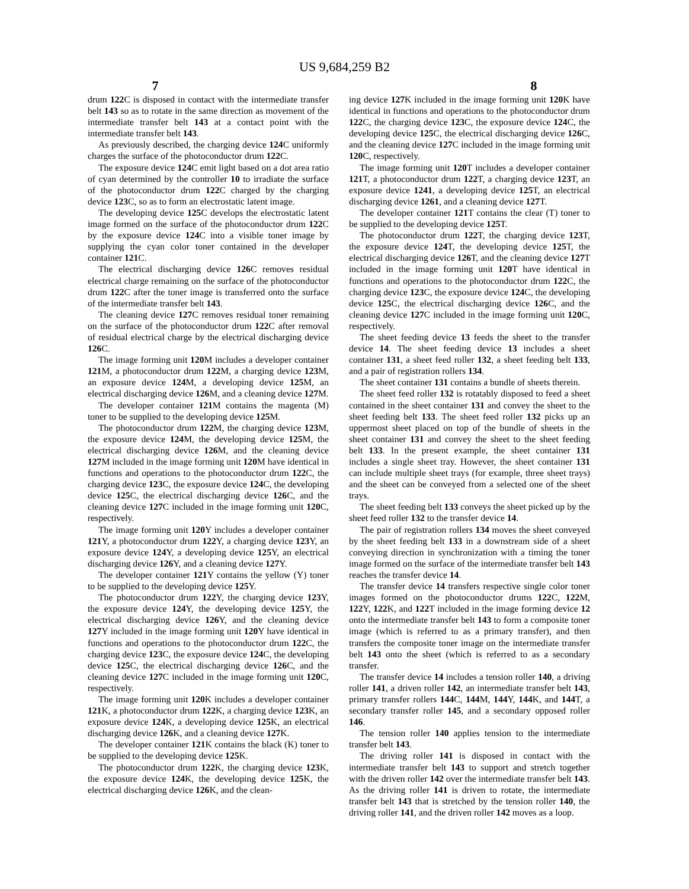US 9,684,259 B2
7 8
drum 122 C is disposed in contact with the intermediate transfer belt 143 so as to rotate in the same direction as movement of the intermediate transfer belt 143 at a contact point with the intermediate transfer belt 143.
As previously described, the charging device 124 C uniformly charges the surface of the photoconductor drum 122 C.
The exposure device 124 C emit light based on a dot area ratio of cyan determined by the controller 10 to irradiate the surface of the photoconductor drum 122 C charged by the charging device 123 C, so as to form an electrostatic latent image.
The developing device 125 C develops the electrostatic latent image formed on the surface of the photoconductor drum 122 C by the exposure device 124 C into a visible toner image by supplying the cyan color toner contained in the developer container 121 C.
The electrical discharging device 126 C removes residual electrical charge remaining on the surface of the photoconductor drum 122 C after the toner image is transferred onto the surface of the intermediate transfer belt 143.
The cleaning device 127 C removes residual toner remaining on the surface of the photoconductor drum 122 C after removal of residual electrical charge by the electrical discharging device 126 C.
The image forming unit 120 M includes a developer container 121 M, a photoconductor drum 122 M, a charging device 123 M, an exposure device 124 M, a developing device 125 M, an electrical discharging device 126 M, and a cleaning device 127 M.
The developer container 121 M contains the magenta (M) toner to be supplied to the developing device 125 M.
The photoconductor drum 122 M, the charging device 123 M, the exposure device 124 M, the developing device 125 M, the electrical discharging device 126 M, and the cleaning device 127 M included in the image forming unit 120 M have identical in functions and operations to the photoconductor drum 122 C, the charging device 123 C, the exposure device 124 C, the developing device 125 C, the electrical discharging device 126 C, and the cleaning device 127 C included in the image forming unit 120 C, respectively.
The image forming unit 120 Y includes a developer container 121 Y, a photoconductor drum 122 Y, a charging device 123 Y, an exposure device 124 Y, a developing device 125 Y, an electrical discharging device 126 Y, and a cleaning device 127 Y.
The developer container 121 Y contains the yellow (Y) toner to be supplied to the developing device 125 Y.
The photoconductor drum 122 Y, the charging device 123 Y, the exposure device 124 Y, the developing device 125 Y, the electrical discharging device 126 Y, and the cleaning device 127 Y included in the image forming unit 120 Y have identical in functions and operations to the photoconductor drum 122 C, the charging device 123 C, the exposure device 124 C, the developing device 125 C, the electrical discharging device 126 C, and the cleaning device 127 C included in the image forming unit 120 C, respectively.
The image forming unit 120 K includes a developer container 121 K, a photoconductor drum 122 K, a charging device 123 K, an exposure device 124 K, a developing device 125 K, an electrical discharging device 126 K, and a cleaning device 127 K.
The developer container 121 K contains the black (K) toner to be supplied to the developing device 125 K.
The photoconductor drum 122 K, the charging device 123 K, the exposure device 124 K, the developing device 125 K, the electrical discharging device 126 K, and the clean-
ing device 127 K included in the image forming unit 120 K have identical in functions and operations to the photoconductor drum 122 C, the charging device 123 C, the exposure device 124 C, the developing device 125 C, the electrical discharging device 126 C, and the cleaning device 127 C included in the image forming unit 120 C, respectively.
The image forming unit 120 T includes a developer container 121 T, a photoconductor drum 122 T, a charging device 123 T, an exposure device 1241, a developing device 125 T, an electrical discharging device 1261, and a cleaning device 127 T.
The developer container 121 T contains the clear (T) toner to be supplied to the developing device 125 T.
The photoconductor drum 122 T, the charging device 123 T, the exposure device 124 T, the developing device 125 T, the electrical discharging device 126 T, and the cleaning device 127 T included in the image forming unit 120 T have identical in functions and operations to the photoconductor drum 122 C, the charging device 123 C, the exposure device 124 C, the developing device 125 C, the electrical discharging device 126 C, and the cleaning device 127 C included in the image forming unit 120 C, respectively.
The sheet feeding device 13 feeds the sheet to the transfer device 14. The sheet feeding device 13 includes a sheet container 131, a sheet feed roller 132, a sheet feeding belt 133, and a pair of registration rollers 134.
The sheet container 131 contains a bundle of sheets therein.
The sheet feed roller 132 is rotatably disposed to feed a sheet contained in the sheet container 131 and convey the sheet to the sheet feeding belt 133. The sheet feed roller 132 picks up an uppermost sheet placed on top of the bundle of sheets in the sheet container 131 and convey the sheet to the sheet feeding belt 133. In the present example, the sheet container 131 includes a single sheet tray. However, the sheet container 131 can include multiple sheet trays (for example, three sheet trays) and the sheet can be conveyed from a selected one of the sheet trays.
The sheet feeding belt 133 conveys the sheet picked up by the sheet feed roller 132 to the transfer device 14.
The pair of registration rollers 134 moves the sheet conveyed by the sheet feeding belt 133 in a downstream side of a sheet conveying direction in synchronization with a timing the toner image formed on the surface of the intermediate transfer belt 143 reaches the transfer device 14.
The transfer device 14 transfers respective single color toner images formed on the photoconductor drums 122 C, 122 M, 122 Y, 122 K, and 122 T included in the image forming device 12 onto the intermediate transfer belt 143 to form a composite toner image (which is referred to as a primary transfer), and then transfers the composite toner image on the intermediate transfer belt 143 onto the sheet (which is referred to as a secondary transfer.
The transfer device 14 includes a tension roller 140, a driving roller 141, a driven roller 142, an intermediate transfer belt 143, primary transfer rollers 144 C, 144 M, 144 Y, 144 K, and 144 T, a secondary transfer roller 145, and a secondary opposed roller 146.
The tension roller 140 applies tension to the intermediate transfer belt 143.
The driving roller 141 is disposed in contact with the intermediate transfer belt 143 to support and stretch together with the driven roller 142 over the intermediate transfer belt 143. As the driving roller 141 is driven to rotate, the intermediate transfer belt 143 that is stretched by the tension roller 140, the driving roller 141, and the driven roller 142 moves as a loop.